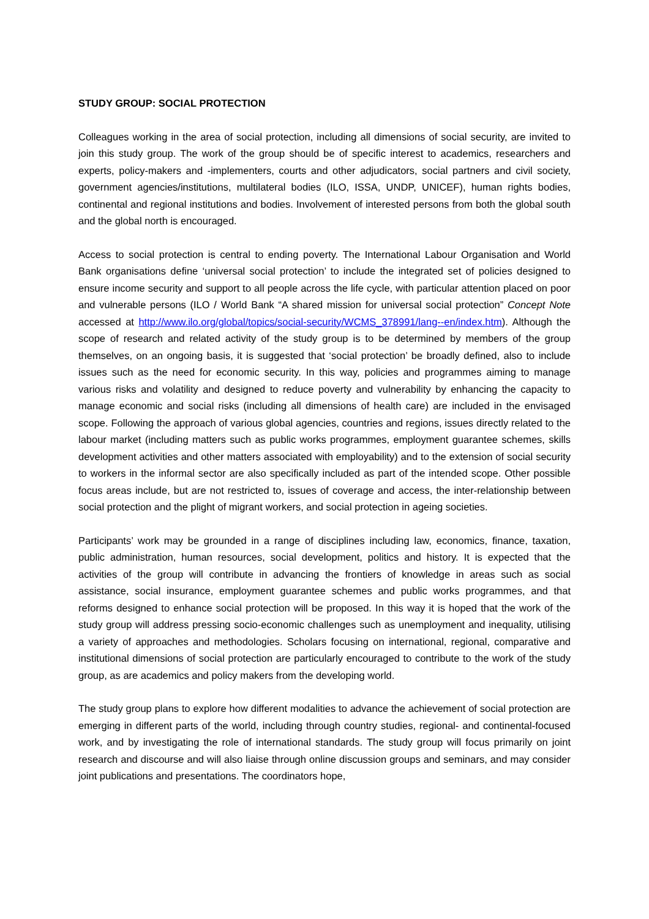STUDY GROUP: SOCIAL PROTECTION
Colleagues working in the area of social protection, including all dimensions of social security, are invited to join this study group. The work of the group should be of specific interest to academics, researchers and experts, policy-makers and -implementers, courts and other adjudicators, social partners and civil society, government agencies/institutions, multilateral bodies (ILO, ISSA, UNDP, UNICEF), human rights bodies, continental and regional institutions and bodies. Involvement of interested persons from both the global south and the global north is encouraged.
Access to social protection is central to ending poverty. The International Labour Organisation and World Bank organisations define ‘universal social protection’ to include the integrated set of policies designed to ensure income security and support to all people across the life cycle, with particular attention placed on poor and vulnerable persons (ILO / World Bank “A shared mission for universal social protection” Concept Note accessed at http://www.ilo.org/global/topics/social-security/WCMS_378991/lang--en/index.htm). Although the scope of research and related activity of the study group is to be determined by members of the group themselves, on an ongoing basis, it is suggested that ‘social protection’ be broadly defined, also to include issues such as the need for economic security. In this way, policies and programmes aiming to manage various risks and volatility and designed to reduce poverty and vulnerability by enhancing the capacity to manage economic and social risks (including all dimensions of health care) are included in the envisaged scope. Following the approach of various global agencies, countries and regions, issues directly related to the labour market (including matters such as public works programmes, employment guarantee schemes, skills development activities and other matters associated with employability) and to the extension of social security to workers in the informal sector are also specifically included as part of the intended scope. Other possible focus areas include, but are not restricted to, issues of coverage and access, the inter-relationship between social protection and the plight of migrant workers, and social protection in ageing societies.
Participants’ work may be grounded in a range of disciplines including law, economics, finance, taxation, public administration, human resources, social development, politics and history. It is expected that the activities of the group will contribute in advancing the frontiers of knowledge in areas such as social assistance, social insurance, employment guarantee schemes and public works programmes, and that reforms designed to enhance social protection will be proposed. In this way it is hoped that the work of the study group will address pressing socio-economic challenges such as unemployment and inequality, utilising a variety of approaches and methodologies. Scholars focusing on international, regional, comparative and institutional dimensions of social protection are particularly encouraged to contribute to the work of the study group, as are academics and policy makers from the developing world.
The study group plans to explore how different modalities to advance the achievement of social protection are emerging in different parts of the world, including through country studies, regional- and continental-focused work, and by investigating the role of international standards. The study group will focus primarily on joint research and discourse and will also liaise through online discussion groups and seminars, and may consider joint publications and presentations. The coordinators hope,